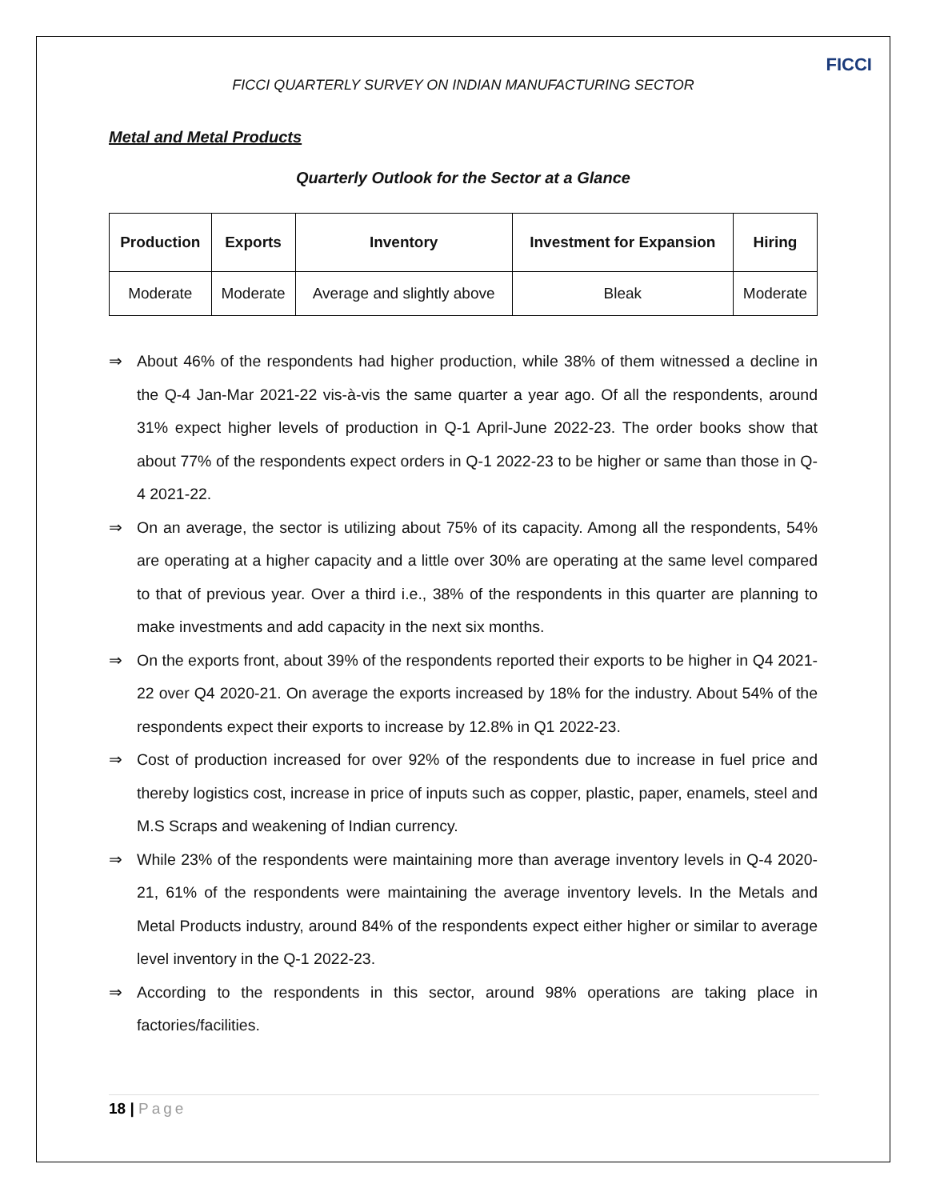FICCI
FICCI QUARTERLY SURVEY ON INDIAN MANUFACTURING SECTOR
Metal and Metal Products
Quarterly Outlook for the Sector at a Glance
| Production | Exports | Inventory | Investment for Expansion | Hiring |
| --- | --- | --- | --- | --- |
| Moderate | Moderate | Average and slightly above | Bleak | Moderate |
⇒ About 46% of the respondents had higher production, while 38% of them witnessed a decline in the Q-4 Jan-Mar 2021-22 vis-à-vis the same quarter a year ago. Of all the respondents, around 31% expect higher levels of production in Q-1 April-June 2022-23. The order books show that about 77% of the respondents expect orders in Q-1 2022-23 to be higher or same than those in Q-4 2021-22.
⇒ On an average, the sector is utilizing about 75% of its capacity. Among all the respondents, 54% are operating at a higher capacity and a little over 30% are operating at the same level compared to that of previous year. Over a third i.e., 38% of the respondents in this quarter are planning to make investments and add capacity in the next six months.
⇒ On the exports front, about 39% of the respondents reported their exports to be higher in Q4 2021-22 over Q4 2020-21. On average the exports increased by 18% for the industry. About 54% of the respondents expect their exports to increase by 12.8% in Q1 2022-23.
⇒ Cost of production increased for over 92% of the respondents due to increase in fuel price and thereby logistics cost, increase in price of inputs such as copper, plastic, paper, enamels, steel and M.S Scraps and weakening of Indian currency.
⇒ While 23% of the respondents were maintaining more than average inventory levels in Q-4 2020-21, 61% of the respondents were maintaining the average inventory levels. In the Metals and Metal Products industry, around 84% of the respondents expect either higher or similar to average level inventory in the Q-1 2022-23.
⇒ According to the respondents in this sector, around 98% operations are taking place in factories/facilities.
18 | Page